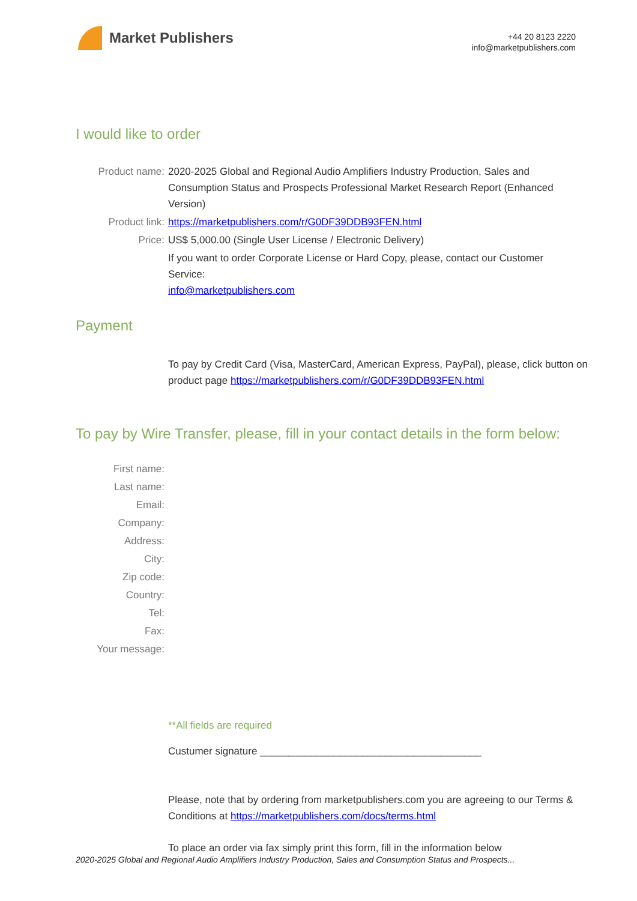Market Publishers
+44 20 8123 2220
info@marketpublishers.com
I would like to order
Product name: 2020-2025 Global and Regional Audio Amplifiers Industry Production, Sales and Consumption Status and Prospects Professional Market Research Report (Enhanced Version)
Product link: https://marketpublishers.com/r/G0DF39DDB93FEN.html
Price: US$ 5,000.00 (Single User License / Electronic Delivery)
If you want to order Corporate License or Hard Copy, please, contact our Customer Service:
info@marketpublishers.com
Payment
To pay by Credit Card (Visa, MasterCard, American Express, PayPal), please, click button on product page https://marketpublishers.com/r/G0DF39DDB93FEN.html
To pay by Wire Transfer, please, fill in your contact details in the form below:
First name:
Last name:
Email:
Company:
Address:
City:
Zip code:
Country:
Tel:
Fax:
Your message:
**All fields are required
Custumer signature _______________________________________
Please, note that by ordering from marketpublishers.com you are agreeing to our Terms & Conditions at https://marketpublishers.com/docs/terms.html
To place an order via fax simply print this form, fill in the information below
2020-2025 Global and Regional Audio Amplifiers Industry Production, Sales and Consumption Status and Prospects...